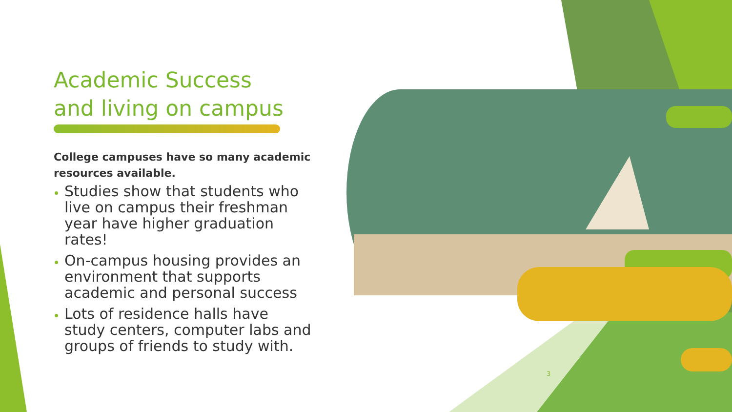Academic Success
and living on campus
College campuses have so many academic resources available.
Studies show that students who live on campus their freshman year have higher graduation rates!
On-campus housing provides an environment that supports academic and personal success
Lots of residence halls have study centers, computer labs and groups of friends to study with.
3